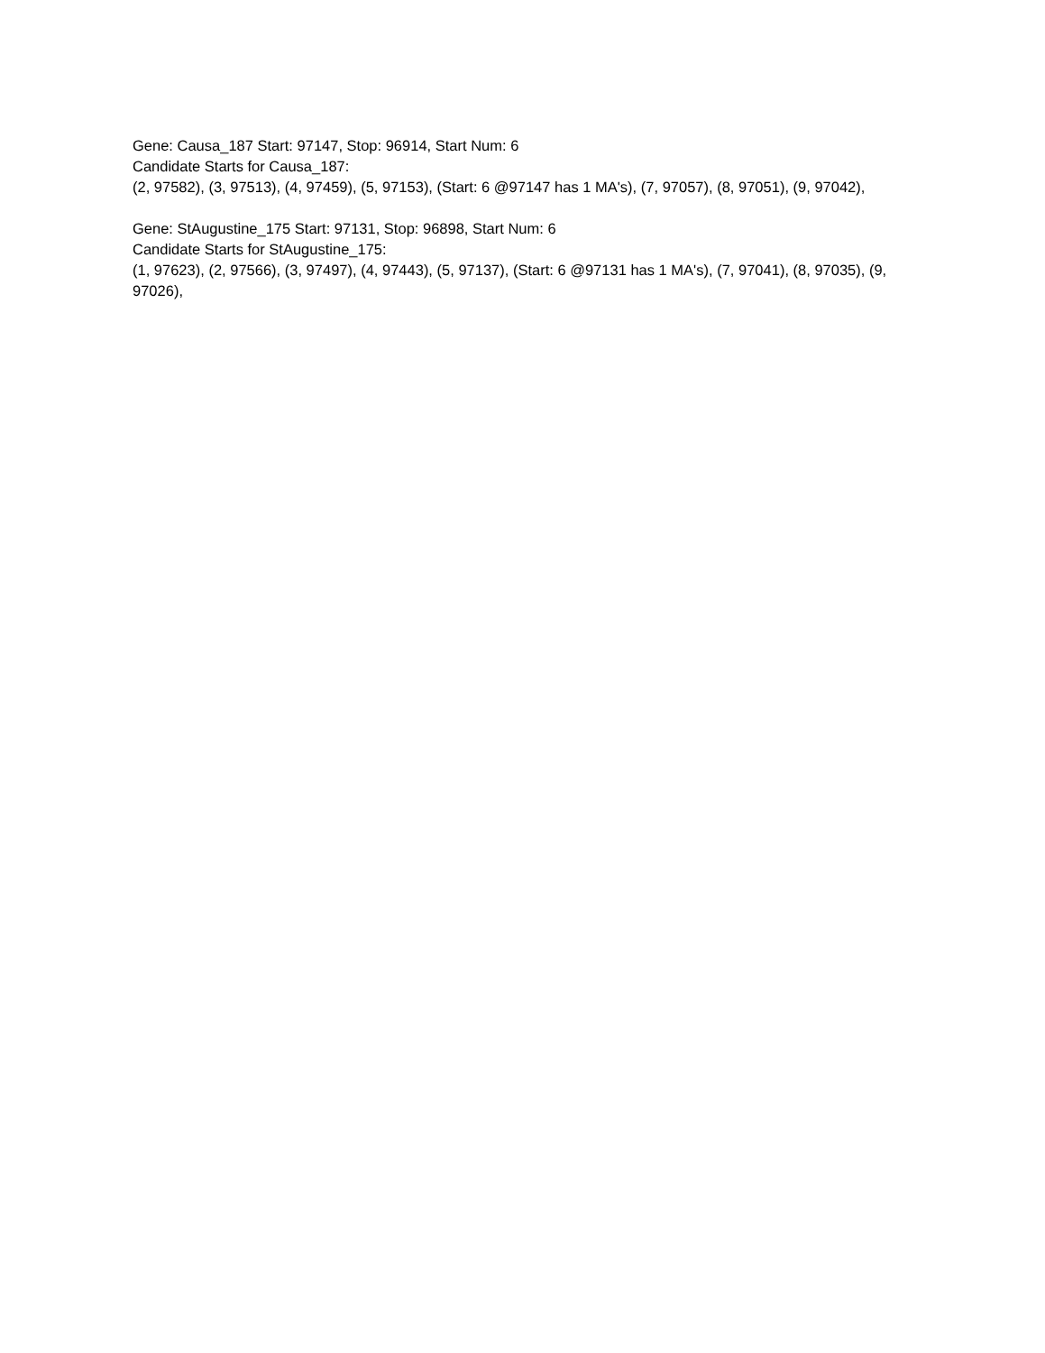Gene: Causa_187 Start: 97147, Stop: 96914, Start Num: 6
Candidate Starts for Causa_187:
(2, 97582), (3, 97513), (4, 97459), (5, 97153), (Start: 6 @97147 has 1 MA's), (7, 97057), (8, 97051), (9, 97042),
Gene: StAugustine_175 Start: 97131, Stop: 96898, Start Num: 6
Candidate Starts for StAugustine_175:
(1, 97623), (2, 97566), (3, 97497), (4, 97443), (5, 97137), (Start: 6 @97131 has 1 MA's), (7, 97041), (8, 97035), (9, 97026),